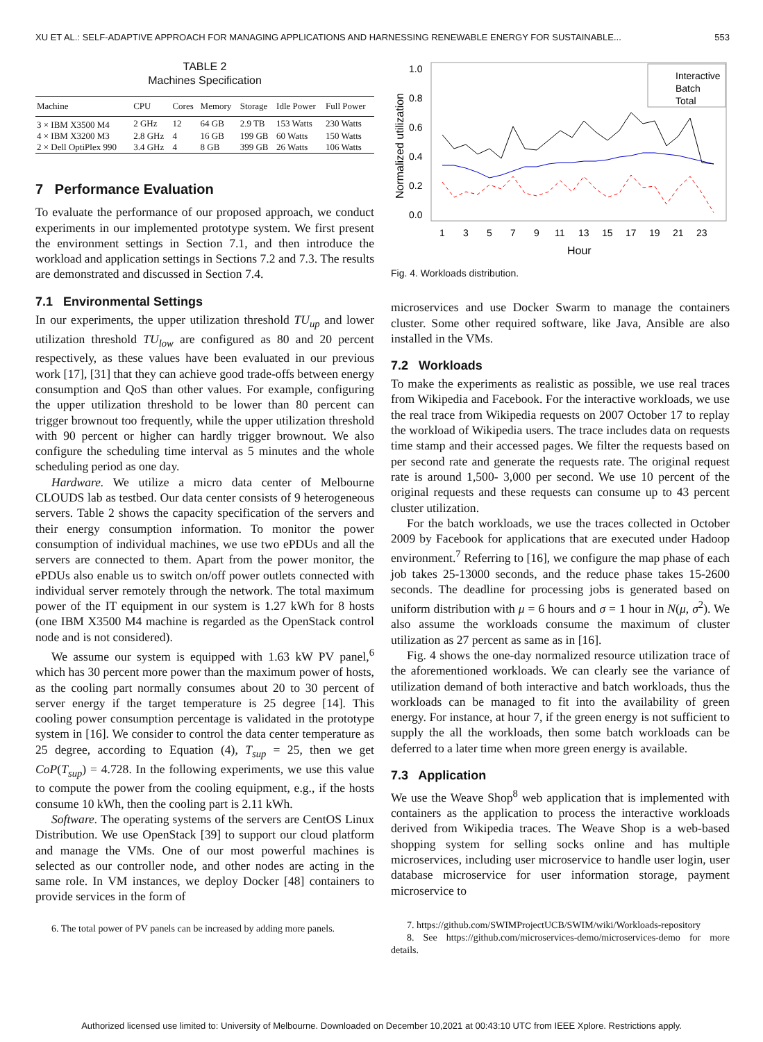XU ET AL.: SELF-ADAPTIVE APPROACH FOR MANAGING APPLICATIONS AND HARNESSING RENEWABLE ENERGY FOR SUSTAINABLE... 553
TABLE 2
Machines Specification
| Machine | CPU | Cores | Memory | Storage | Idle Power | Full Power |
| --- | --- | --- | --- | --- | --- | --- |
| 3 × IBM X3500 M4 | 2 GHz | 12 | 64 GB | 2.9 TB | 153 Watts | 230 Watts |
| 4 × IBM X3200 M3 | 2.8 GHz | 4 | 16 GB | 199 GB | 60 Watts | 150 Watts |
| 2 × Dell OptiPlex 990 | 3.4 GHz | 4 | 8 GB | 399 GB | 26 Watts | 106 Watts |
7 Performance Evaluation
To evaluate the performance of our proposed approach, we conduct experiments in our implemented prototype system. We first present the environment settings in Section 7.1, and then introduce the workload and application settings in Sections 7.2 and 7.3. The results are demonstrated and discussed in Section 7.4.
7.1 Environmental Settings
In our experiments, the upper utilization threshold TU<sub>up</sub> and lower utilization threshold TU<sub>low</sub> are configured as 80 and 20 percent respectively, as these values have been evaluated in our previous work [17], [31] that they can achieve good trade-offs between energy consumption and QoS than other values. For example, configuring the upper utilization threshold to be lower than 80 percent can trigger brownout too frequently, while the upper utilization threshold with 90 percent or higher can hardly trigger brownout. We also configure the scheduling time interval as 5 minutes and the whole scheduling period as one day.
Hardware. We utilize a micro data center of Melbourne CLOUDS lab as testbed. Our data center consists of 9 heterogeneous servers. Table 2 shows the capacity specification of the servers and their energy consumption information. To monitor the power consumption of individual machines, we use two ePDUs and all the servers are connected to them. Apart from the power monitor, the ePDUs also enable us to switch on/off power outlets connected with individual server remotely through the network. The total maximum power of the IT equipment in our system is 1.27 kWh for 8 hosts (one IBM X3500 M4 machine is regarded as the OpenStack control node and is not considered).
We assume our system is equipped with 1.63 kW PV panel,<sup>6</sup> which has 30 percent more power than the maximum power of hosts, as the cooling part normally consumes about 20 to 30 percent of server energy if the target temperature is 25 degree [14]. This cooling power consumption percentage is validated in the prototype system in [16]. We consider to control the data center temperature as 25 degree, according to Equation (4), T<sub>sup</sub> = 25, then we get CoP(T<sub>sup</sub>) = 4.728. In the following experiments, we use this value to compute the power from the cooling equipment, e.g., if the hosts consume 10 kWh, then the cooling part is 2.11 kWh.
Software. The operating systems of the servers are CentOS Linux Distribution. We use OpenStack [39] to support our cloud platform and manage the VMs. One of our most powerful machines is selected as our controller node, and other nodes are acting in the same role. In VM instances, we deploy Docker [48] containers to provide services in the form of
6. The total power of PV panels can be increased by adding more panels.
Normalized utilization
1.0
0.8
0.6
0.4
0.2
0.0
1
3
5
7
9
11
13
15
17
19
21
23
Hour
Interactive
Batch
Total
Fig. 4. Workloads distribution.
microservices and use Docker Swarm to manage the containers cluster. Some other required software, like Java, Ansible are also installed in the VMs.
7.2 Workloads
To make the experiments as realistic as possible, we use real traces from Wikipedia and Facebook. For the interactive workloads, we use the real trace from Wikipedia requests on 2007 October 17 to replay the workload of Wikipedia users. The trace includes data on requests time stamp and their accessed pages. We filter the requests based on per second rate and generate the requests rate. The original request rate is around 1,500- 3,000 per second. We use 10 percent of the original requests and these requests can consume up to 43 percent cluster utilization.
For the batch workloads, we use the traces collected in October 2009 by Facebook for applications that are executed under Hadoop environment.<sup>7</sup> Referring to [16], we configure the map phase of each job takes 25-13000 seconds, and the reduce phase takes 15-2600 seconds. The deadline for processing jobs is generated based on uniform distribution with μ = 6 hours and σ = 1 hour in N(μ, σ<sup>2</sup>). We also assume the workloads consume the maximum of cluster utilization as 27 percent as same as in [16].
Fig. 4 shows the one-day normalized resource utilization trace of the aforementioned workloads. We can clearly see the variance of utilization demand of both interactive and batch workloads, thus the workloads can be managed to fit into the availability of green energy. For instance, at hour 7, if the green energy is not sufficient to supply the all the workloads, then some batch workloads can be deferred to a later time when more green energy is available.
7.3 Application
We use the Weave Shop<sup>8</sup> web application that is implemented with containers as the application to process the interactive workloads derived from Wikipedia traces. The Weave Shop is a web-based shopping system for selling socks online and has multiple microservices, including user microservice to handle user login, user database microservice for user information storage, payment microservice to
7. https://github.com/SWIMProjectUCB/SWIM/wiki/Workloads-repository
8. See https://github.com/microservices-demo/microservices-demo for more details.
Authorized licensed use limited to: University of Melbourne. Downloaded on December 10,2021 at 00:43:10 UTC from IEEE Xplore. Restrictions apply.